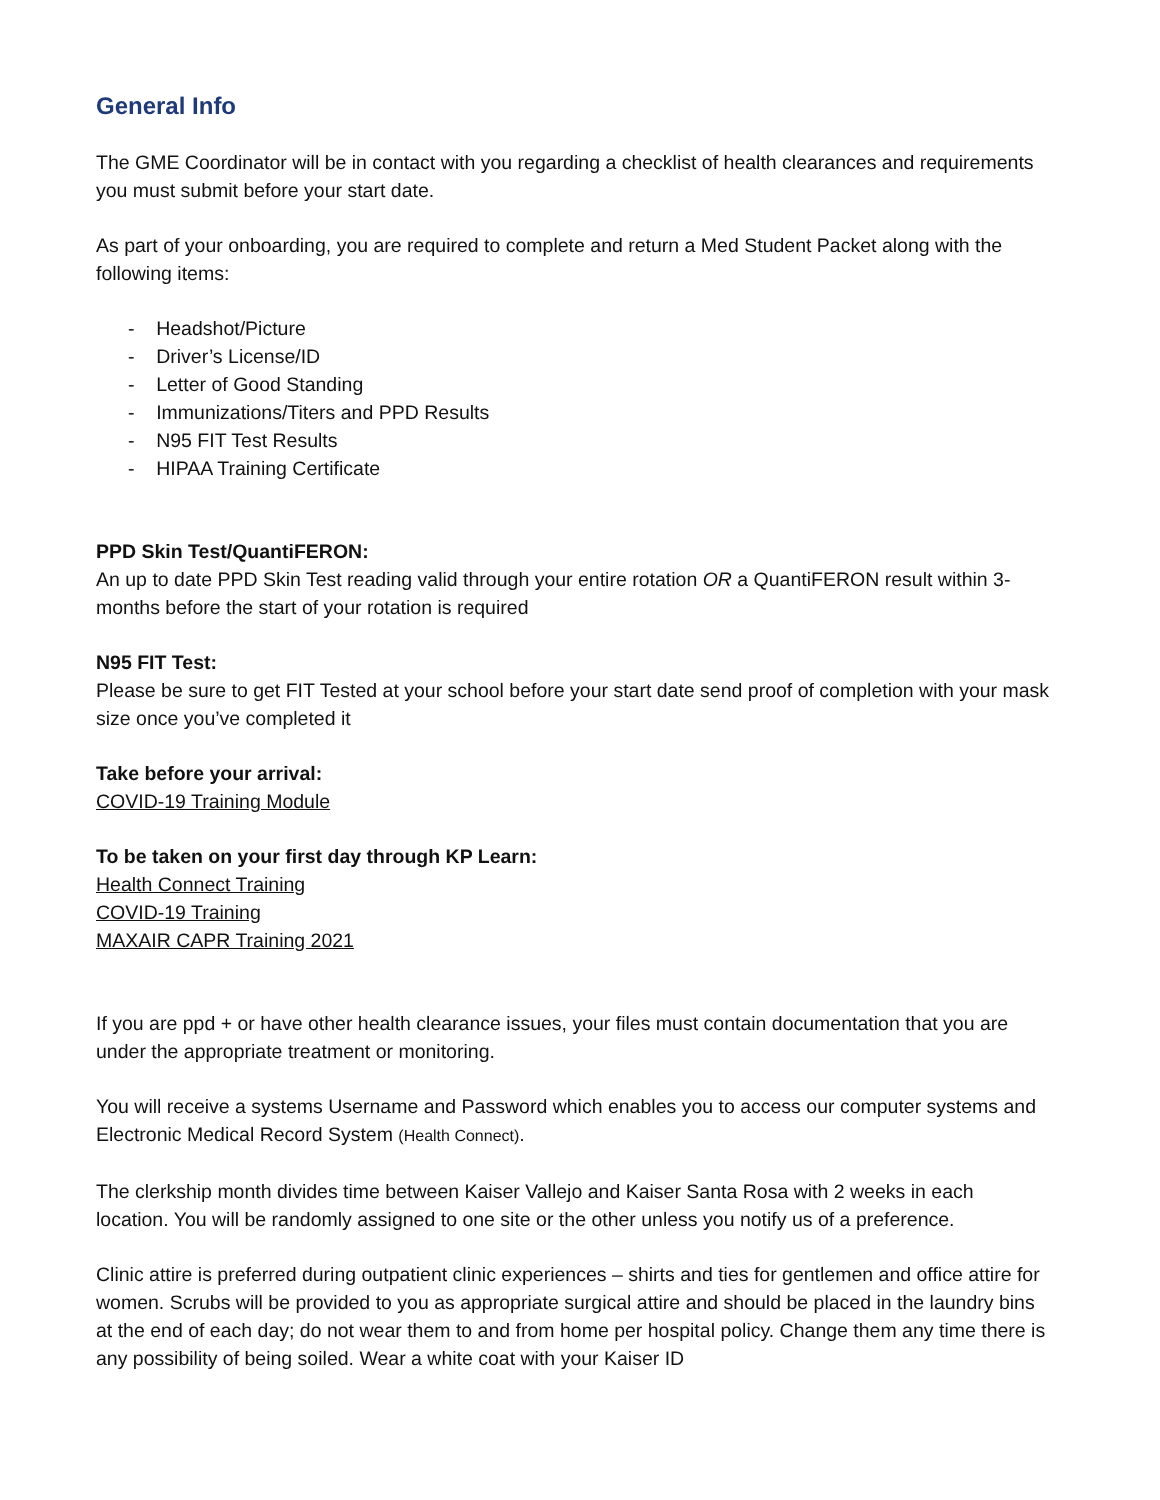General Info
The GME Coordinator will be in contact with you regarding a checklist of health clearances and requirements you must submit before your start date.
As part of your onboarding, you are required to complete and return a Med Student Packet along with the following items:
- Headshot/Picture
- Driver’s License/ID
- Letter of Good Standing
- Immunizations/Titers and PPD Results
- N95 FIT Test Results
- HIPAA Training Certificate
PPD Skin Test/QuantiFERON:
An up to date PPD Skin Test reading valid through your entire rotation OR a QuantiFERON result within 3-months before the start of your rotation is required
N95 FIT Test:
Please be sure to get FIT Tested at your school before your start date send proof of completion with your mask size once you’ve completed it
Take before your arrival:
COVID-19 Training Module
To be taken on your first day through KP Learn:
Health Connect Training
COVID-19 Training
MAXAIR CAPR Training 2021
If you are ppd + or have other health clearance issues, your files must contain documentation that you are under the appropriate treatment or monitoring.
You will receive a systems Username and Password which enables you to access our computer systems and Electronic Medical Record System (Health Connect).
The clerkship month divides time between Kaiser Vallejo and Kaiser Santa Rosa with 2 weeks in each location. You will be randomly assigned to one site or the other unless you notify us of a preference.
Clinic attire is preferred during outpatient clinic experiences – shirts and ties for gentlemen and office attire for women. Scrubs will be provided to you as appropriate surgical attire and should be placed in the laundry bins at the end of each day; do not wear them to and from home per hospital policy. Change them any time there is any possibility of being soiled. Wear a white coat with your Kaiser ID